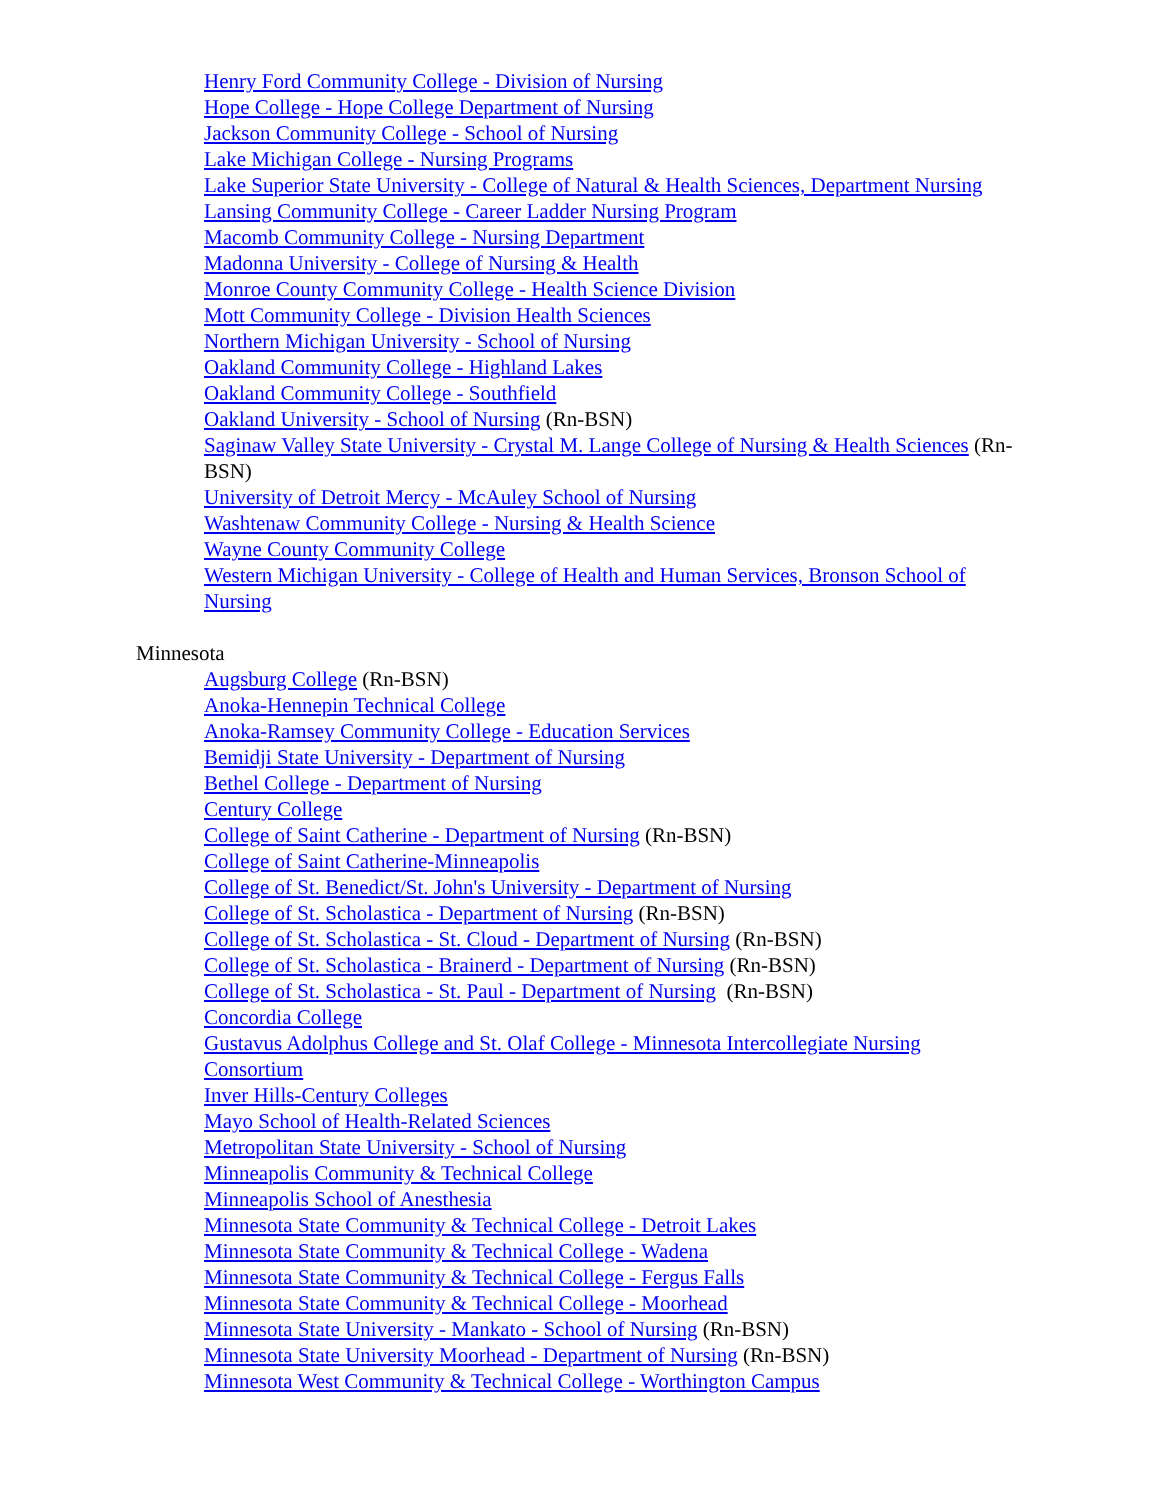Henry Ford Community College - Division of Nursing
Hope College - Hope College Department of Nursing
Jackson Community College - School of Nursing
Lake Michigan College - Nursing Programs
Lake Superior State University - College of Natural & Health Sciences, Department Nursing
Lansing Community College - Career Ladder Nursing Program
Macomb Community College - Nursing Department
Madonna University - College of Nursing & Health
Monroe County Community College - Health Science Division
Mott Community College - Division Health Sciences
Northern Michigan University - School of Nursing
Oakland Community College - Highland Lakes
Oakland Community College - Southfield
Oakland University - School of Nursing (Rn-BSN)
Saginaw Valley State University - Crystal M. Lange College of Nursing & Health Sciences (Rn-BSN)
University of Detroit Mercy - McAuley School of Nursing
Washtenaw Community College - Nursing & Health Science
Wayne County Community College
Western Michigan University - College of Health and Human Services, Bronson School of Nursing
Minnesota
Augsburg College (Rn-BSN)
Anoka-Hennepin Technical College
Anoka-Ramsey Community College - Education Services
Bemidji State University - Department of Nursing
Bethel College - Department of Nursing
Century College
College of Saint Catherine - Department of Nursing (Rn-BSN)
College of Saint Catherine-Minneapolis
College of St. Benedict/St. John's University - Department of Nursing
College of St. Scholastica - Department of Nursing (Rn-BSN)
College of St. Scholastica - St. Cloud - Department of Nursing (Rn-BSN)
College of St. Scholastica - Brainerd - Department of Nursing (Rn-BSN)
College of St. Scholastica - St. Paul - Department of Nursing (Rn-BSN)
Concordia College
Gustavus Adolphus College and St. Olaf College - Minnesota Intercollegiate Nursing Consortium
Inver Hills-Century Colleges
Mayo School of Health-Related Sciences
Metropolitan State University - School of Nursing
Minneapolis Community & Technical College
Minneapolis School of Anesthesia
Minnesota State Community & Technical College - Detroit Lakes
Minnesota State Community & Technical College - Wadena
Minnesota State Community & Technical College - Fergus Falls
Minnesota State Community & Technical College - Moorhead
Minnesota State University - Mankato - School of Nursing (Rn-BSN)
Minnesota State University Moorhead - Department of Nursing (Rn-BSN)
Minnesota West Community & Technical College - Worthington Campus